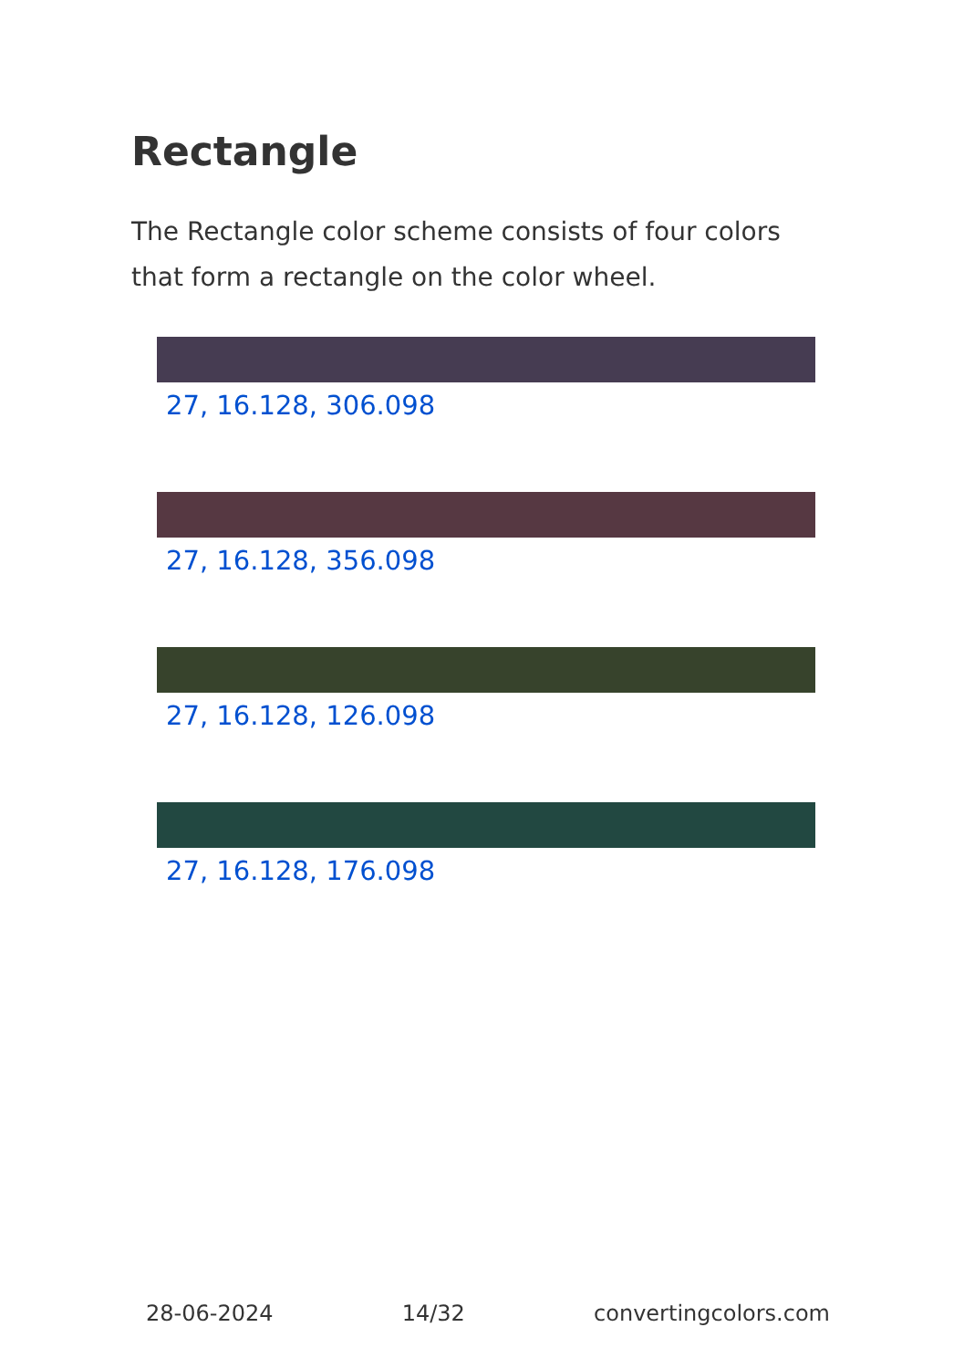Rectangle
The Rectangle color scheme consists of four colors that form a rectangle on the color wheel.
27, 16.128, 306.098
27, 16.128, 356.098
27, 16.128, 126.098
27, 16.128, 176.098
28-06-2024 14/32 convertingcolors.com